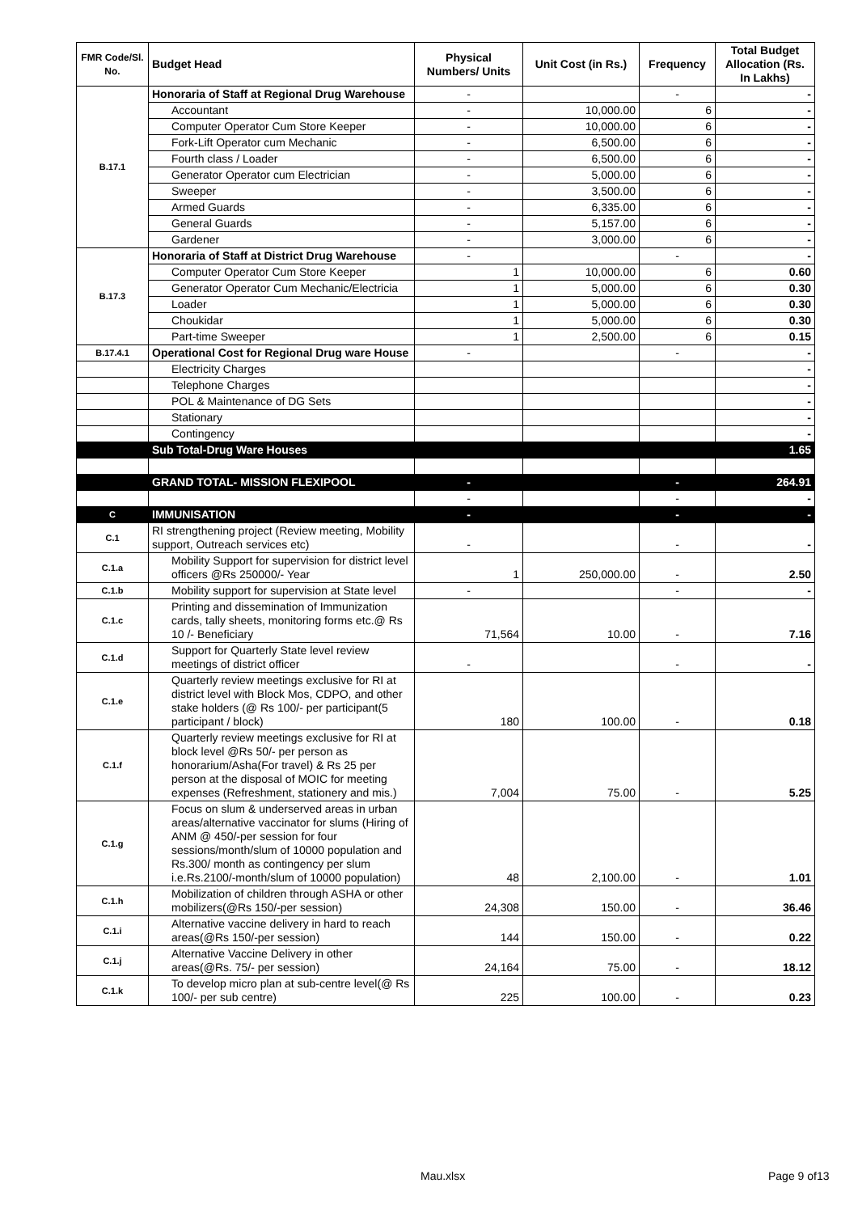| FMR Code/Sl. No. | Budget Head | Physical Numbers/ Units | Unit Cost (in Rs.) | Frequency | Total Budget Allocation (Rs. In Lakhs) |
| --- | --- | --- | --- | --- | --- |
| B.17.1 | Honoraria of Staff at Regional Drug Warehouse | - | | - | - |
| | Accountant | - | 10,000.00 | 6 | - |
| | Computer Operator Cum Store Keeper | - | 10,000.00 | 6 | - |
| | Fork-Lift Operator cum Mechanic | - | 6,500.00 | 6 | - |
| | Fourth class / Loader | - | 6,500.00 | 6 | - |
| | Generator Operator cum Electrician | - | 5,000.00 | 6 | - |
| | Sweeper | - | 3,500.00 | 6 | - |
| | Armed Guards | - | 6,335.00 | 6 | - |
| | General Guards | - | 5,157.00 | 6 | - |
| | Gardener | - | 3,000.00 | 6 | - |
| B.17.3 | Honoraria of Staff at District Drug Warehouse | - | | - | - |
| | Computer Operator Cum Store Keeper | 1 | 10,000.00 | 6 | 0.60 |
| | Generator Operator Cum Mechanic/Electricia | 1 | 5,000.00 | 6 | 0.30 |
| | Loader | 1 | 5,000.00 | 6 | 0.30 |
| | Choukidar | 1 | 5,000.00 | 6 | 0.30 |
| | Part-time Sweeper | 1 | 2,500.00 | 6 | 0.15 |
| B.17.4.1 | Operational Cost for Regional Drug ware House | - | | - | - |
| | Electricity Charges | | | | - |
| | Telephone Charges | | | | - |
| | POL & Maintenance of DG Sets | | | | - |
| | Stationary | | | | - |
| | Contingency | | | | - |
| | Sub Total-Drug Ware Houses | | | | 1.65 |
| | GRAND TOTAL- MISSION FLEXIPOOL | - | | - | 264.91 |
| | | - | | - | - |
| C | IMMUNISATION | - | | - | - |
| C.1 | RI strengthening project (Review meeting, Mobility support, Outreach services etc) | - | | - | - |
| C.1.a | Mobility Support for supervision for district level officers @Rs 250000/- Year | 1 | 250,000.00 | - | 2.50 |
| C.1.b | Mobility support for supervision at State level | - | | - | - |
| C.1.c | Printing and dissemination of Immunization cards, tally sheets, monitoring forms etc.@ Rs 10 /- Beneficiary | 71,564 | 10.00 | - | 7.16 |
| C.1.d | Support for Quarterly State level review meetings of district officer | - | | - | - |
| C.1.e | Quarterly review meetings exclusive for RI at district level with Block Mos, CDPO, and other stake holders (@ Rs 100/- per participant(5 participant / block) | 180 | 100.00 | - | 0.18 |
| C.1.f | Quarterly review meetings exclusive for RI at block level @Rs 50/- per person as honorarium/Asha(For travel) & Rs 25 per person at the disposal of MOIC for meeting expenses (Refreshment, stationery and mis.) | 7,004 | 75.00 | - | 5.25 |
| C.1.g | Focus on slum & underserved areas in urban areas/alternative vaccinator for slums (Hiring of ANM @ 450/-per session for four sessions/month/slum of 10000 population and Rs.300/ month as contingency per slum i.e.Rs.2100/-month/slum of 10000 population) | 48 | 2,100.00 | - | 1.01 |
| C.1.h | Mobilization of children through ASHA or other mobilizers(@Rs 150/-per session) | 24,308 | 150.00 | - | 36.46 |
| C.1.i | Alternative vaccine delivery in hard to reach areas(@Rs 150/-per session) | 144 | 150.00 | - | 0.22 |
| C.1.j | Alternative Vaccine Delivery in other areas(@Rs. 75/- per session) | 24,164 | 75.00 | - | 18.12 |
| C.1.k | To develop micro plan at sub-centre level(@ Rs 100/- per sub centre) | 225 | 100.00 | - | 0.23 |
Mau.xlsx Page 9 of13